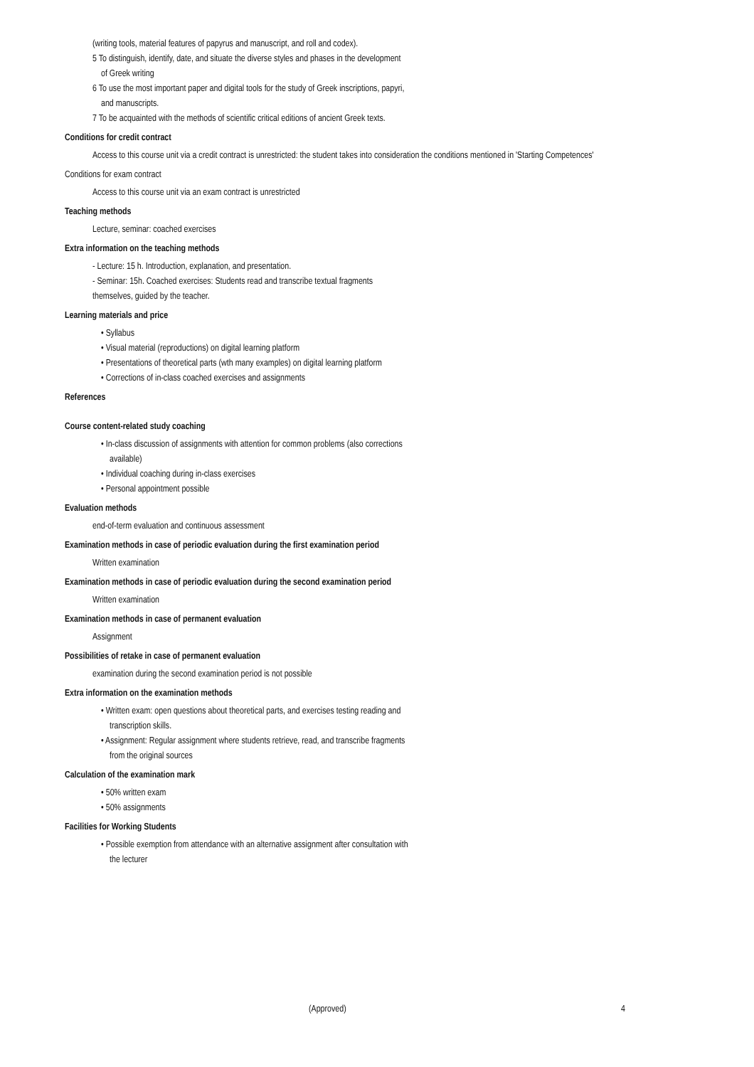(writing tools, material features of papyrus and manuscript, and roll and codex).
5 To distinguish, identify, date, and situate the diverse styles and phases in the development
of Greek writing
6 To use the most important paper and digital tools for the study of Greek inscriptions, papyri,
and manuscripts.
7 To be acquainted with the methods of scientific critical editions of ancient Greek texts.
Conditions for credit contract
Access to this course unit via a credit contract is unrestricted: the student takes into consideration the conditions mentioned in 'Starting Competences'
Conditions for exam contract
Access to this course unit via an exam contract is unrestricted
Teaching methods
Lecture, seminar: coached exercises
Extra information on the teaching methods
- Lecture: 15 h. Introduction, explanation, and presentation.
- Seminar: 15h. Coached exercises: Students read and transcribe textual fragments
themselves, guided by the teacher.
Learning materials and price
• Syllabus
• Visual material (reproductions) on digital learning platform
• Presentations of theoretical parts (wth many examples) on digital learning platform
• Corrections of in-class coached exercises and assignments
References
Course content-related study coaching
• In-class discussion of assignments with attention for common problems (also corrections
available)
• Individual coaching during in-class exercises
• Personal appointment possible
Evaluation methods
end-of-term evaluation and continuous assessment
Examination methods in case of periodic evaluation during the first examination period
Written examination
Examination methods in case of periodic evaluation during the second examination period
Written examination
Examination methods in case of permanent evaluation
Assignment
Possibilities of retake in case of permanent evaluation
examination during the second examination period is not possible
Extra information on the examination methods
• Written exam: open questions about theoretical parts, and exercises testing reading and
transcription skills.
• Assignment: Regular assignment where students retrieve, read, and transcribe fragments
from the original sources
Calculation of the examination mark
• 50% written exam
• 50% assignments
Facilities for Working Students
• Possible exemption from attendance with an alternative assignment after consultation with
the lecturer
(Approved) 4